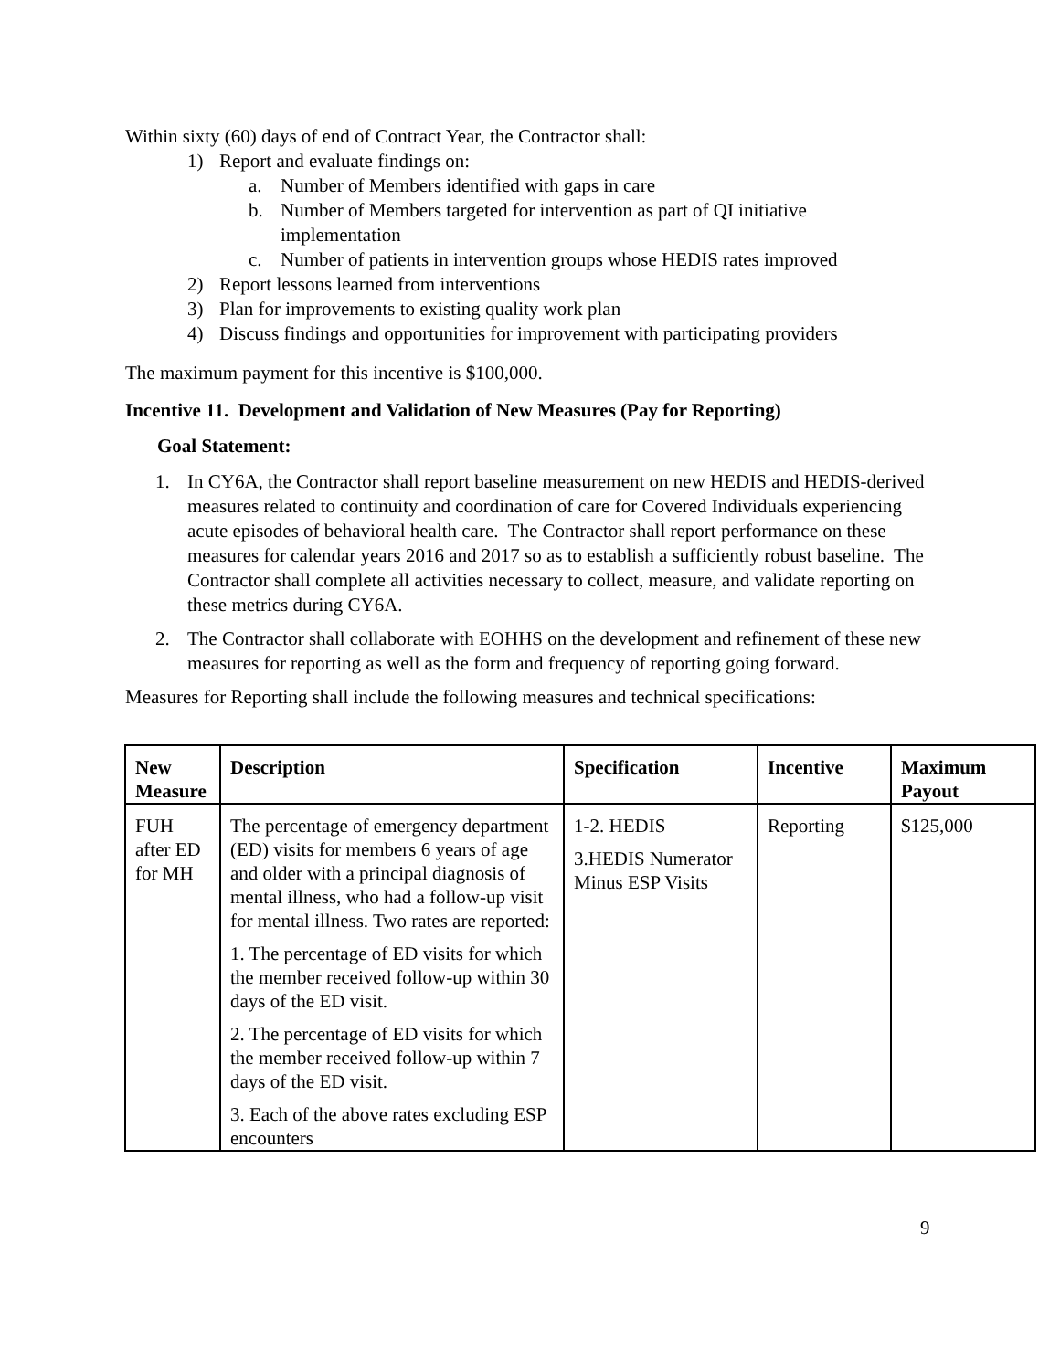Within sixty (60) days of end of Contract Year, the Contractor shall:
1) Report and evaluate findings on:
a. Number of Members identified with gaps in care
b. Number of Members targeted for intervention as part of QI initiative implementation
c. Number of patients in intervention groups whose HEDIS rates improved
2) Report lessons learned from interventions
3) Plan for improvements to existing quality work plan
4) Discuss findings and opportunities for improvement with participating providers
The maximum payment for this incentive is $100,000.
Incentive 11. Development and Validation of New Measures (Pay for Reporting)
Goal Statement:
1. In CY6A, the Contractor shall report baseline measurement on new HEDIS and HEDIS-derived measures related to continuity and coordination of care for Covered Individuals experiencing acute episodes of behavioral health care. The Contractor shall report performance on these measures for calendar years 2016 and 2017 so as to establish a sufficiently robust baseline. The Contractor shall complete all activities necessary to collect, measure, and validate reporting on these metrics during CY6A.
2. The Contractor shall collaborate with EOHHS on the development and refinement of these new measures for reporting as well as the form and frequency of reporting going forward.
Measures for Reporting shall include the following measures and technical specifications:
| New Measure | Description | Specification | Incentive | Maximum Payout |
| --- | --- | --- | --- | --- |
| FUH after ED for MH | The percentage of emergency department (ED) visits for members 6 years of age and older with a principal diagnosis of mental illness, who had a follow-up visit for mental illness. Two rates are reported: 1. The percentage of ED visits for which the member received follow-up within 30 days of the ED visit. 2. The percentage of ED visits for which the member received follow-up within 7 days of the ED visit. 3. Each of the above rates excluding ESP encounters | 1-2. HEDIS 3.HEDIS Numerator Minus ESP Visits | Reporting | $125,000 |
9